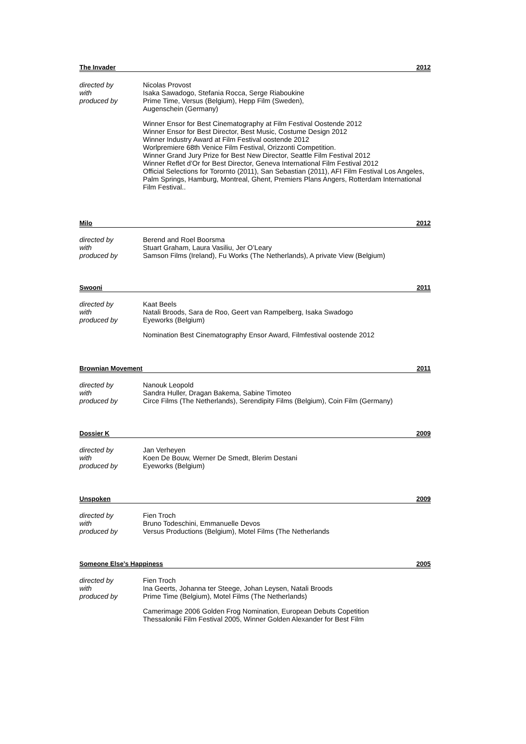The Invader 2012
directed by Nicolas Provost
with Isaka Sawadogo, Stefania Rocca, Serge Riaboukine
produced by Prime Time, Versus (Belgium), Hepp Film (Sweden),
Augenschein (Germany)
Winner Ensor for Best Cinematography at Film Festival Oostende 2012
Winner Ensor for Best Director, Best Music, Costume Design 2012
Winner Industry Award at Film Festival oostende 2012
Worlpremiere 68th Venice Film Festival, Orizzonti Competition.
Winner Grand Jury Prize for Best New Director, Seattle Film Festival 2012
Winner Reflet d’Or for Best Director, Geneva International Film Festival 2012
Official Selections for Torornto (2011), San Sebastian (2011), AFI Film Festival Los Angeles, Palm Springs, Hamburg, Montreal, Ghent, Premiers Plans Angers, Rotterdam International Film Festival..
Milo 2012
directed by Berend and Roel Boorsma
with Stuart Graham, Laura Vasiliu, Jer O’Leary
produced by Samson Films (Ireland), Fu Works (The Netherlands), A private View (Belgium)
Swooni 2011
directed by Kaat Beels
with Natali Broods, Sara de Roo, Geert van Rampelberg, Isaka Swadogo
produced by Eyeworks (Belgium)
Nomination Best Cinematography Ensor Award, Filmfestival oostende 2012
Brownian Movement 2011
directed by Nanouk Leopold
with Sandra Huller, Dragan Bakema, Sabine Timoteo
produced by Circe Films (The Netherlands), Serendipity Films (Belgium), Coin Film (Germany)
Dossier K 2009
directed by Jan Verheyen
with Koen De Bouw, Werner De Smedt, Blerim Destani
produced by Eyeworks (Belgium)
Unspoken 2009
directed by Fien Troch
with Bruno Todeschini, Emmanuelle Devos
produced by Versus Productions (Belgium), Motel Films (The Netherlands
Someone Else’s Happiness 2005
directed by Fien Troch
with Ina Geerts, Johanna ter Steege, Johan Leysen, Natali Broods
produced by Prime Time (Belgium), Motel Films (The Netherlands)
Camerimage 2006 Golden Frog Nomination, European Debuts Copetition
Thessaloniki Film Festival 2005, Winner Golden Alexander for Best Film